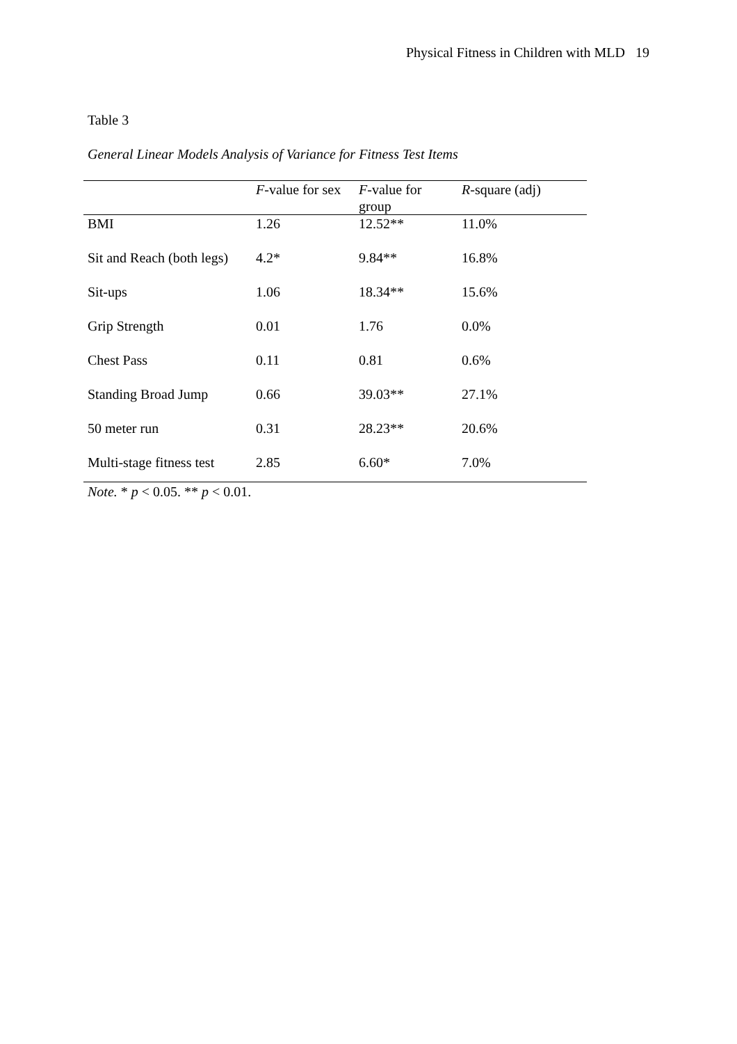Physical Fitness in Children with MLD 19
Table 3
General Linear Models Analysis of Variance for Fitness Test Items
| | F -value for sex | F -value for group | R -square (adj) |
| --- | --- | --- | --- |
| BMI | 1.26 | 12.52** | 11.0% |
| Sit and Reach (both legs) | 4.2* | 9.84** | 16.8% |
| Sit-ups | 1.06 | 18.34** | 15.6% |
| Grip Strength | 0.01 | 1.76 | 0.0% |
| Chest Pass | 0.11 | 0.81 | 0.6% |
| Standing Broad Jump | 0.66 | 39.03** | 27.1% |
| 50 meter run | 0.31 | 28.23** | 20.6% |
| Multi-stage fitness test | 2.85 | 6.60* | 7.0% |
Note. * p < 0.05. ** p < 0.01.